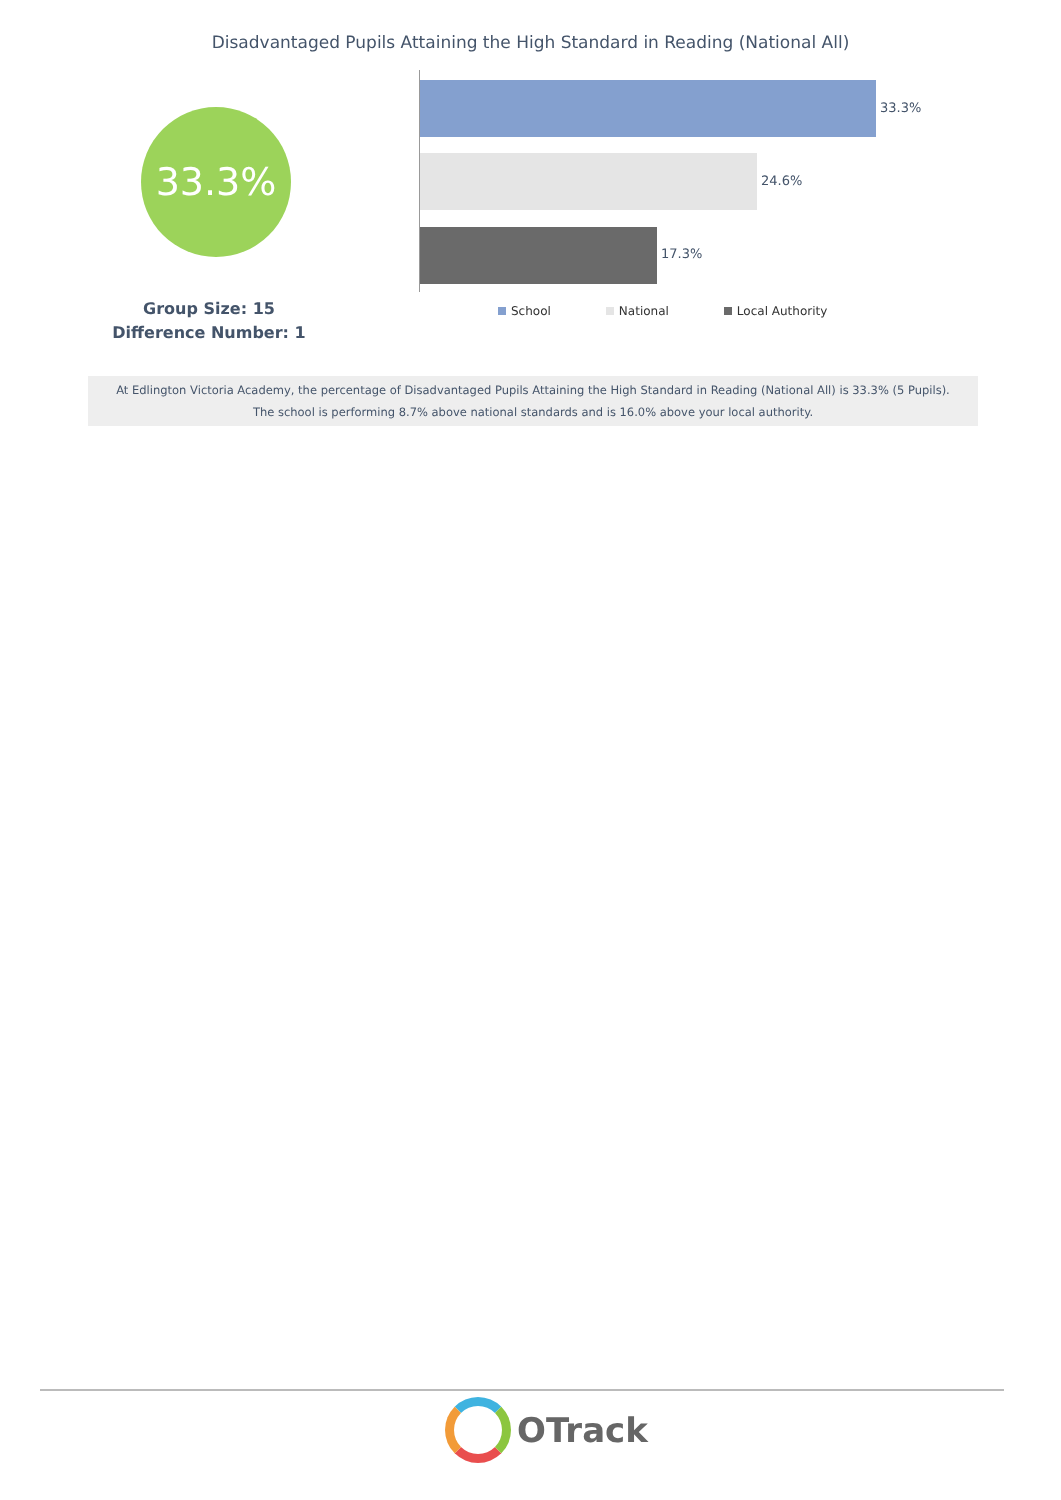Disadvantaged Pupils Attaining the High Standard in Reading (National All)
33.3%
Group Size: 15
Difference Number: 1
33.3%
24.6%
17.3%
School National Local Authority
At Edlington Victoria Academy, the percentage of Disadvantaged Pupils Attaining the High Standard in Reading (National All) is 33.3% (5 Pupils).
The school is performing 8.7% above national standards and is 16.0% above your local authority.
OTrack